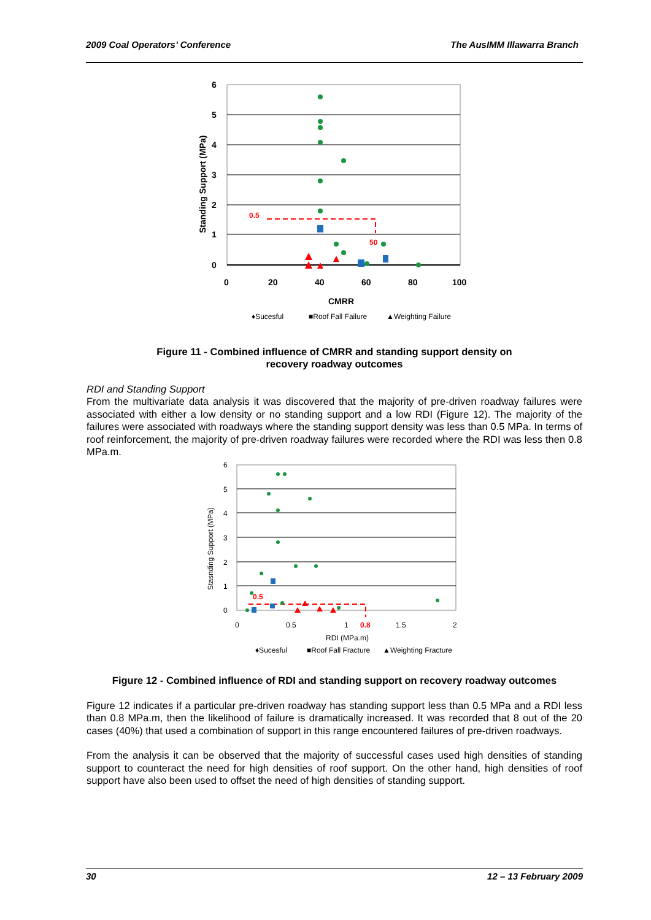2009 Coal Operators’ Conference The AusIMM Illawarra Branch
6
5
4
3
2
1
0
0
20
40
60
80
100
CMRR
Standing Support (MPa)
0.5
50
♦Sucesful
■Roof Fall Failure
▲Weighting Failure
Figure 11 - Combined influence of CMRR and standing support density on
recovery roadway outcomes
RDI and Standing Support
From the multivariate data analysis it was discovered that the majority of pre-driven roadway failures were associated with either a low density or no standing support and a low RDI (Figure 12). The majority of the failures were associated with roadways where the standing support density was less than 0.5 MPa. In terms of roof reinforcement, the majority of pre-driven roadway failures were recorded where the RDI was less then 0.8 MPa.m.
6
5
4
3
2
1
0
0
0.5
1
1.5
2
RDI (MPa.m)
Stasnding Support (MPa)
0.8
0.5
♦Sucesful
■Roof Fall Fracture
▲Weighting Fracture
Figure 12 - Combined influence of RDI and standing support on recovery roadway outcomes
Figure 12 indicates if a particular pre-driven roadway has standing support less than 0.5 MPa and a RDI less than 0.8 MPa.m, then the likelihood of failure is dramatically increased. It was recorded that 8 out of the 20 cases (40%) that used a combination of support in this range encountered failures of pre-driven roadways.
From the analysis it can be observed that the majority of successful cases used high densities of standing support to counteract the need for high densities of roof support. On the other hand, high densities of roof support have also been used to offset the need of high densities of standing support.
30 12 – 13 February 2009